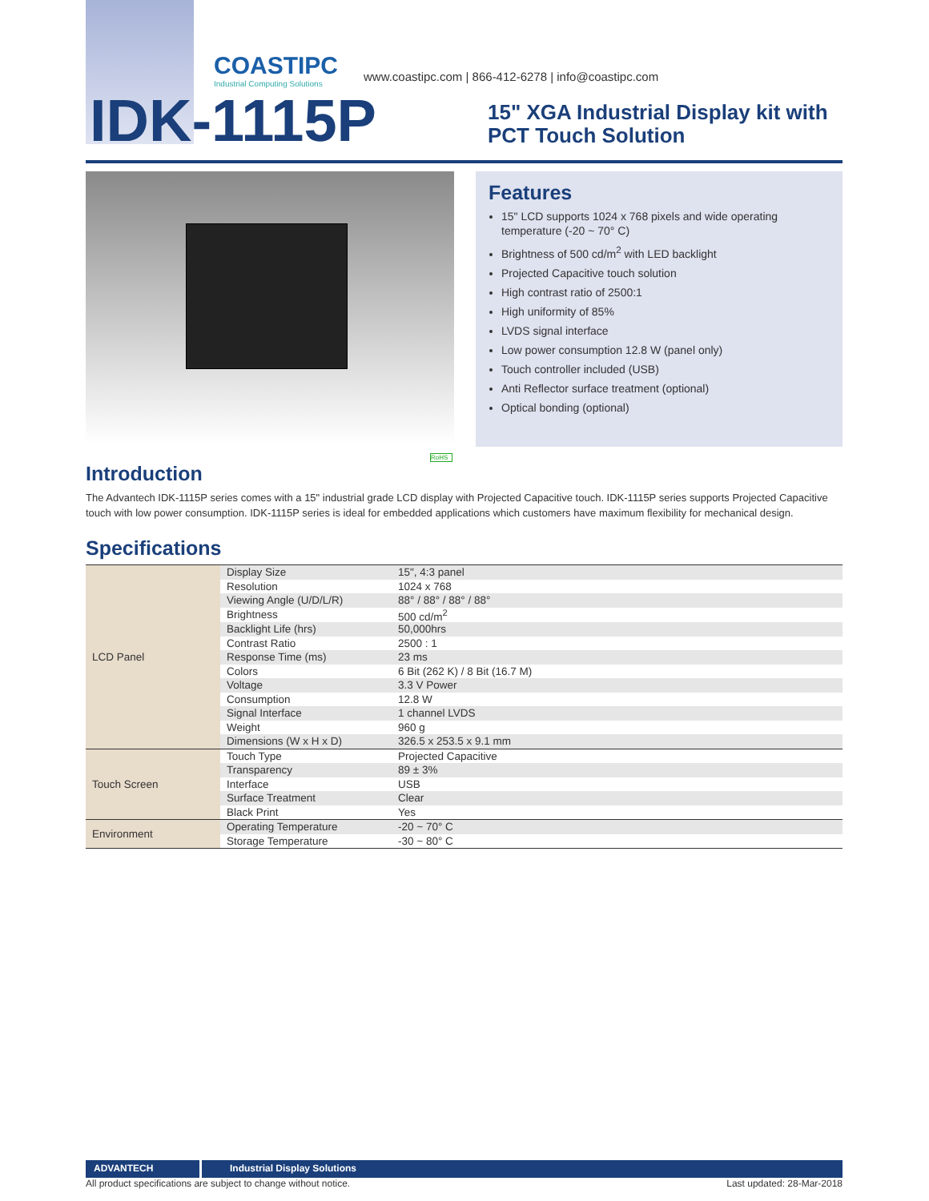COASTIPC
Industrial Computing Solutions
www.coastipc.com | 866-412-6278 | info@coastipc.com
IDK-1115P
15" XGA Industrial Display kit with
PCT Touch Solution
Features
15" LCD supports 1024 x 768 pixels and wide operating temperature (-20 ~ 70° C)
Brightness of 500 cd/m<sup>2</sup> with LED backlight
Projected Capacitive touch solution
High contrast ratio of 2500:1
High uniformity of 85%
LVDS signal interface
Low power consumption 12.8 W (panel only)
Touch controller included (USB)
Anti Reflector surface treatment (optional)
Optical bonding (optional)
RoHS
Introduction
The Advantech IDK-1115P series comes with a 15" industrial grade LCD display with Projected Capacitive touch. IDK-1115P series supports Projected Capacitive touch with low power consumption. IDK-1115P series is ideal for embedded applications which customers have maximum flexibility for mechanical design.
Specifications
| LCD Panel | Display Size | 15", 4:3 panel |
| | Resolution | 1024 x 768 |
| | Viewing Angle (U/D/L/R) | 88° / 88° / 88° / 88° |
| | Brightness | 500 cd/m<sup>2</sup> |
| | Backlight Life (hrs) | 50,000hrs |
| | Contrast Ratio | 2500 : 1 |
| | Response Time (ms) | 23 ms |
| | Colors | 6 Bit (262 K) / 8 Bit (16.7 M) |
| | Voltage | 3.3 V Power |
| | Consumption | 12.8 W |
| | Signal Interface | 1 channel LVDS |
| | Weight | 960 g |
| | Dimensions (W x H x D) | 326.5 x 253.5 x 9.1 mm |
| Touch Screen | Touch Type | Projected Capacitive |
| | Transparency | 89 ± 3% |
| | Interface | USB |
| | Surface Treatment | Clear |
| | Black Print | Yes |
| Environment | Operating Temperature | -20 ~ 70° C |
| | Storage Temperature | -30 ~ 80° C |
ADVANTECH Industrial Display Solutions
All product specifications are subject to change without notice. Last updated: 28-Mar-2018